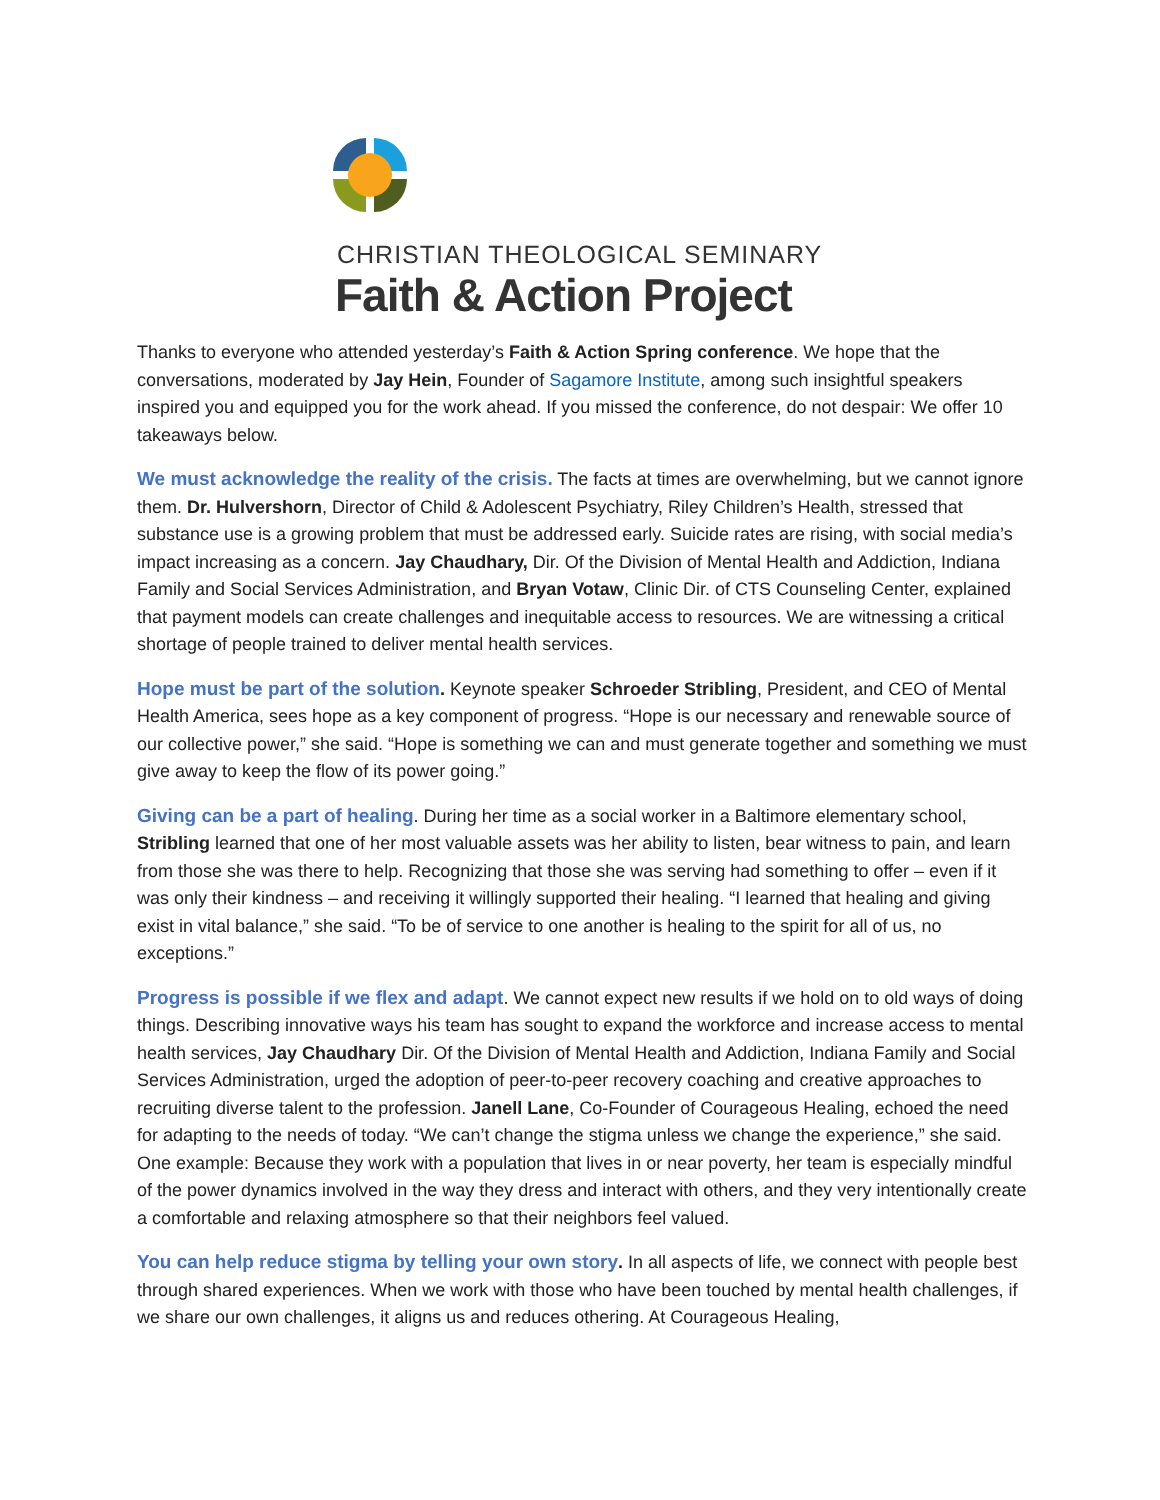CHRISTIAN THEOLOGICAL SEMINARY
Faith & Action Project
Thanks to everyone who attended yesterday’s Faith & Action Spring conference. We hope that the conversations, moderated by Jay Hein, Founder of Sagamore Institute, among such insightful speakers inspired you and equipped you for the work ahead. If you missed the conference, do not despair: We offer 10 takeaways below.
We must acknowledge the reality of the crisis. The facts at times are overwhelming, but we cannot ignore them. Dr. Hulvershorn, Director of Child & Adolescent Psychiatry, Riley Children’s Health, stressed that substance use is a growing problem that must be addressed early. Suicide rates are rising, with social media’s impact increasing as a concern. Jay Chaudhary, Dir. Of the Division of Mental Health and Addiction, Indiana Family and Social Services Administration, and Bryan Votaw, Clinic Dir. of CTS Counseling Center, explained that payment models can create challenges and inequitable access to resources. We are witnessing a critical shortage of people trained to deliver mental health services.
Hope must be part of the solution. Keynote speaker Schroeder Stribling, President, and CEO of Mental Health America, sees hope as a key component of progress. “Hope is our necessary and renewable source of our collective power,” she said. “Hope is something we can and must generate together and something we must give away to keep the flow of its power going.”
Giving can be a part of healing. During her time as a social worker in a Baltimore elementary school, Stribling learned that one of her most valuable assets was her ability to listen, bear witness to pain, and learn from those she was there to help. Recognizing that those she was serving had something to offer – even if it was only their kindness – and receiving it willingly supported their healing. “I learned that healing and giving exist in vital balance,” she said. “To be of service to one another is healing to the spirit for all of us, no exceptions.”
Progress is possible if we flex and adapt. We cannot expect new results if we hold on to old ways of doing things. Describing innovative ways his team has sought to expand the workforce and increase access to mental health services, Jay Chaudhary Dir. Of the Division of Mental Health and Addiction, Indiana Family and Social Services Administration, urged the adoption of peer-to-peer recovery coaching and creative approaches to recruiting diverse talent to the profession. Janell Lane, Co-Founder of Courageous Healing, echoed the need for adapting to the needs of today. “We can’t change the stigma unless we change the experience,” she said. One example: Because they work with a population that lives in or near poverty, her team is especially mindful of the power dynamics involved in the way they dress and interact with others, and they very intentionally create a comfortable and relaxing atmosphere so that their neighbors feel valued.
You can help reduce stigma by telling your own story. In all aspects of life, we connect with people best through shared experiences. When we work with those who have been touched by mental health challenges, if we share our own challenges, it aligns us and reduces othering. At Courageous Healing,